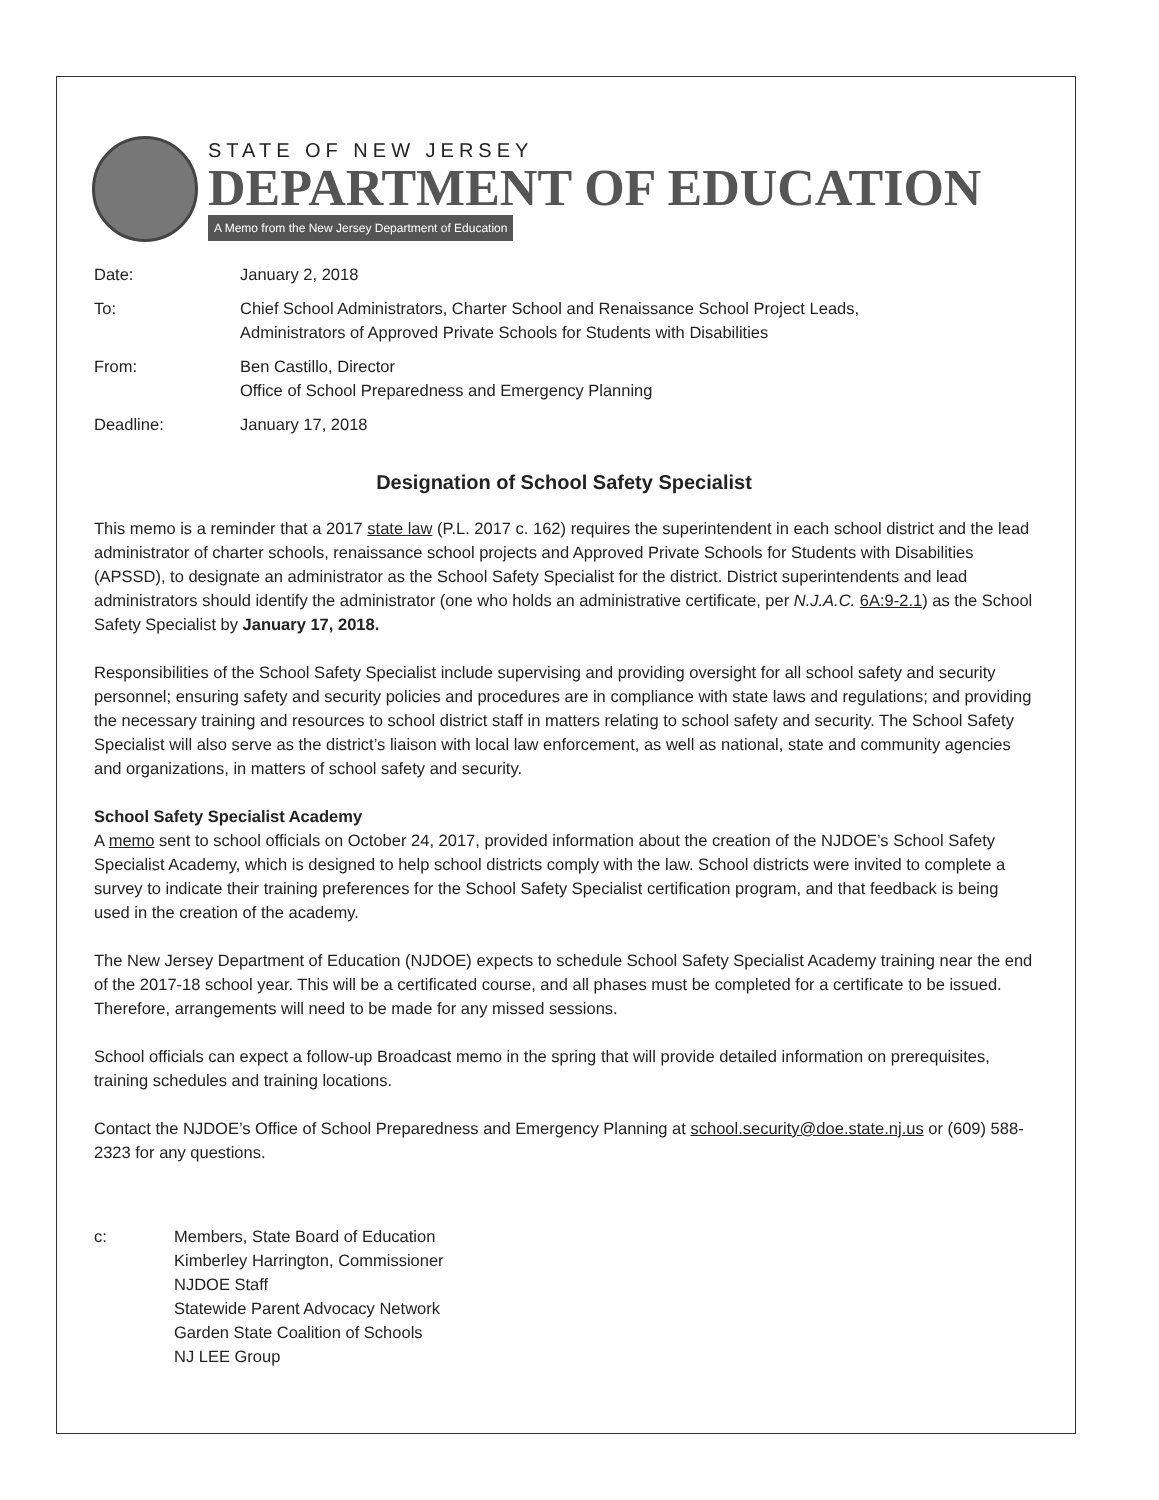STATE OF NEW JERSEY
DEPARTMENT OF EDUCATION
A Memo from the New Jersey Department of Education
| Date: | January 2, 2018 |
| To: | Chief School Administrators, Charter School and Renaissance School Project Leads, Administrators of Approved Private Schools for Students with Disabilities |
| From: | Ben Castillo, Director Office of School Preparedness and Emergency Planning |
| Deadline: | January 17, 2018 |
Designation of School Safety Specialist
This memo is a reminder that a 2017 state law (P.L. 2017 c. 162) requires the superintendent in each school district and the lead administrator of charter schools, renaissance school projects and Approved Private Schools for Students with Disabilities (APSSD), to designate an administrator as the School Safety Specialist for the district. District superintendents and lead administrators should identify the administrator (one who holds an administrative certificate, per N.J.A.C. 6A:9-2.1) as the School Safety Specialist by January 17, 2018.
Responsibilities of the School Safety Specialist include supervising and providing oversight for all school safety and security personnel; ensuring safety and security policies and procedures are in compliance with state laws and regulations; and providing the necessary training and resources to school district staff in matters relating to school safety and security. The School Safety Specialist will also serve as the district’s liaison with local law enforcement, as well as national, state and community agencies and organizations, in matters of school safety and security.
School Safety Specialist Academy
A memo sent to school officials on October 24, 2017, provided information about the creation of the NJDOE’s School Safety Specialist Academy, which is designed to help school districts comply with the law. School districts were invited to complete a survey to indicate their training preferences for the School Safety Specialist certification program, and that feedback is being used in the creation of the academy.
The New Jersey Department of Education (NJDOE) expects to schedule School Safety Specialist Academy training near the end of the 2017-18 school year. This will be a certificated course, and all phases must be completed for a certificate to be issued. Therefore, arrangements will need to be made for any missed sessions.
School officials can expect a follow-up Broadcast memo in the spring that will provide detailed information on prerequisites, training schedules and training locations.
Contact the NJDOE’s Office of School Preparedness and Emergency Planning at school.security@doe.state.nj.us or (609) 588-2323 for any questions.
| c: | Members, State Board of Education Kimberley Harrington, Commissioner NJDOE Staff Statewide Parent Advocacy Network Garden State Coalition of Schools NJ LEE Group |